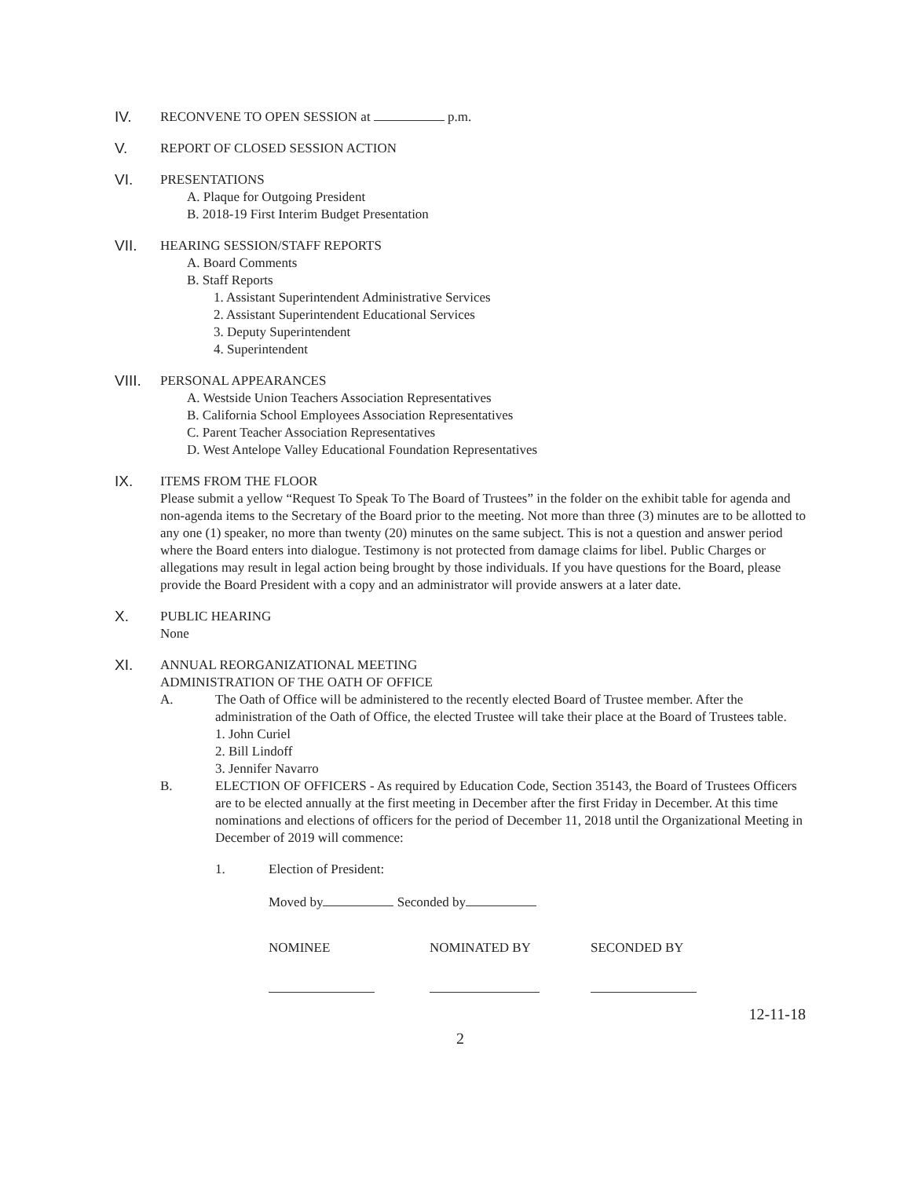IV.
RECONVENE TO OPEN SESSION at p.m.
V.
REPORT OF CLOSED SESSION ACTION
VI.
PRESENTATIONS
A. Plaque for Outgoing President
B. 2018-19 First Interim Budget Presentation
VII.
HEARING SESSION/STAFF REPORTS
A. Board Comments
B. Staff Reports
1. Assistant Superintendent Administrative Services
2. Assistant Superintendent Educational Services
3. Deputy Superintendent
4. Superintendent
VIII.
PERSONAL APPEARANCES
A. Westside Union Teachers Association Representatives
B. California School Employees Association Representatives
C. Parent Teacher Association Representatives
D. West Antelope Valley Educational Foundation Representatives
IX.
ITEMS FROM THE FLOOR
Please submit a yellow “Request To Speak To The Board of Trustees” in the folder on the exhibit table for agenda and non-agenda items to the Secretary of the Board prior to the meeting. Not more than three (3) minutes are to be allotted to any one (1) speaker, no more than twenty (20) minutes on the same subject. This is not a question and answer period where the Board enters into dialogue. Testimony is not protected from damage claims for libel. Public Charges or allegations may result in legal action being brought by those individuals. If you have questions for the Board, please provide the Board President with a copy and an administrator will provide answers at a later date.
X.
PUBLIC HEARING
None
XI.
ANNUAL REORGANIZATIONAL MEETING
ADMINISTRATION OF THE OATH OF OFFICE
A. The Oath of Office will be administered to the recently elected Board of Trustee member. After the administration of the Oath of Office, the elected Trustee will take their place at the Board of Trustees table.
1. John Curiel
2. Bill Lindoff
3. Jennifer Navarro
B. ELECTION OF OFFICERS - As required by Education Code, Section 35143, the Board of Trustees Officers are to be elected annually at the first meeting in December after the first Friday in December. At this time nominations and elections of officers for the period of December 11, 2018 until the Organizational Meeting in December of 2019 will commence:
1. Election of President:
Moved by Seconded by
NOMINEE NOMINATED BY SECONDED BY
12-11-18
2